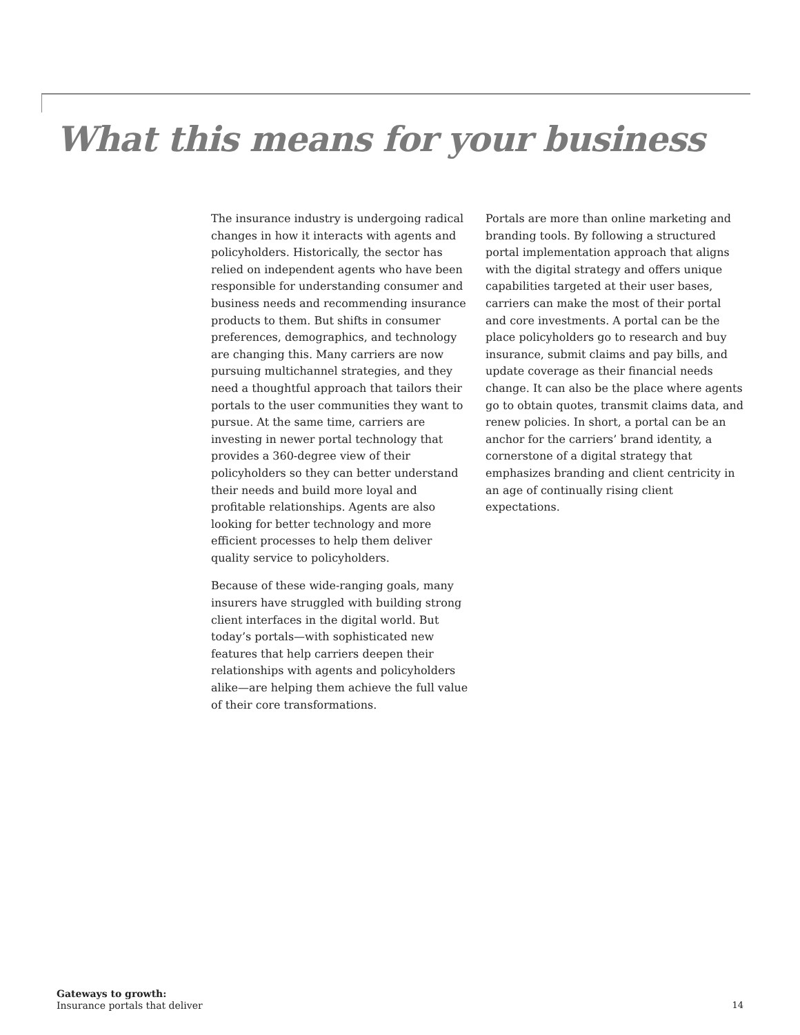What this means for your business
The insurance industry is undergoing radical changes in how it interacts with agents and policyholders. Historically, the sector has relied on independent agents who have been responsible for understanding consumer and business needs and recommending insurance products to them. But shifts in consumer preferences, demographics, and technology are changing this. Many carriers are now pursuing multichannel strategies, and they need a thoughtful approach that tailors their portals to the user communities they want to pursue. At the same time, carriers are investing in newer portal technology that provides a 360-degree view of their policyholders so they can better understand their needs and build more loyal and profitable relationships. Agents are also looking for better technology and more efficient processes to help them deliver quality service to policyholders.
Because of these wide-ranging goals, many insurers have struggled with building strong client interfaces in the digital world. But today’s portals—with sophisticated new features that help carriers deepen their relationships with agents and policyholders alike—are helping them achieve the full value of their core transformations.
Portals are more than online marketing and branding tools. By following a structured portal implementation approach that aligns with the digital strategy and offers unique capabilities targeted at their user bases, carriers can make the most of their portal and core investments. A portal can be the place policyholders go to research and buy insurance, submit claims and pay bills, and update coverage as their financial needs change. It can also be the place where agents go to obtain quotes, transmit claims data, and renew policies. In short, a portal can be an anchor for the carriers’ brand identity, a cornerstone of a digital strategy that emphasizes branding and client centricity in an age of continually rising client expectations.
Gateways to growth:
Insurance portals that deliver
14